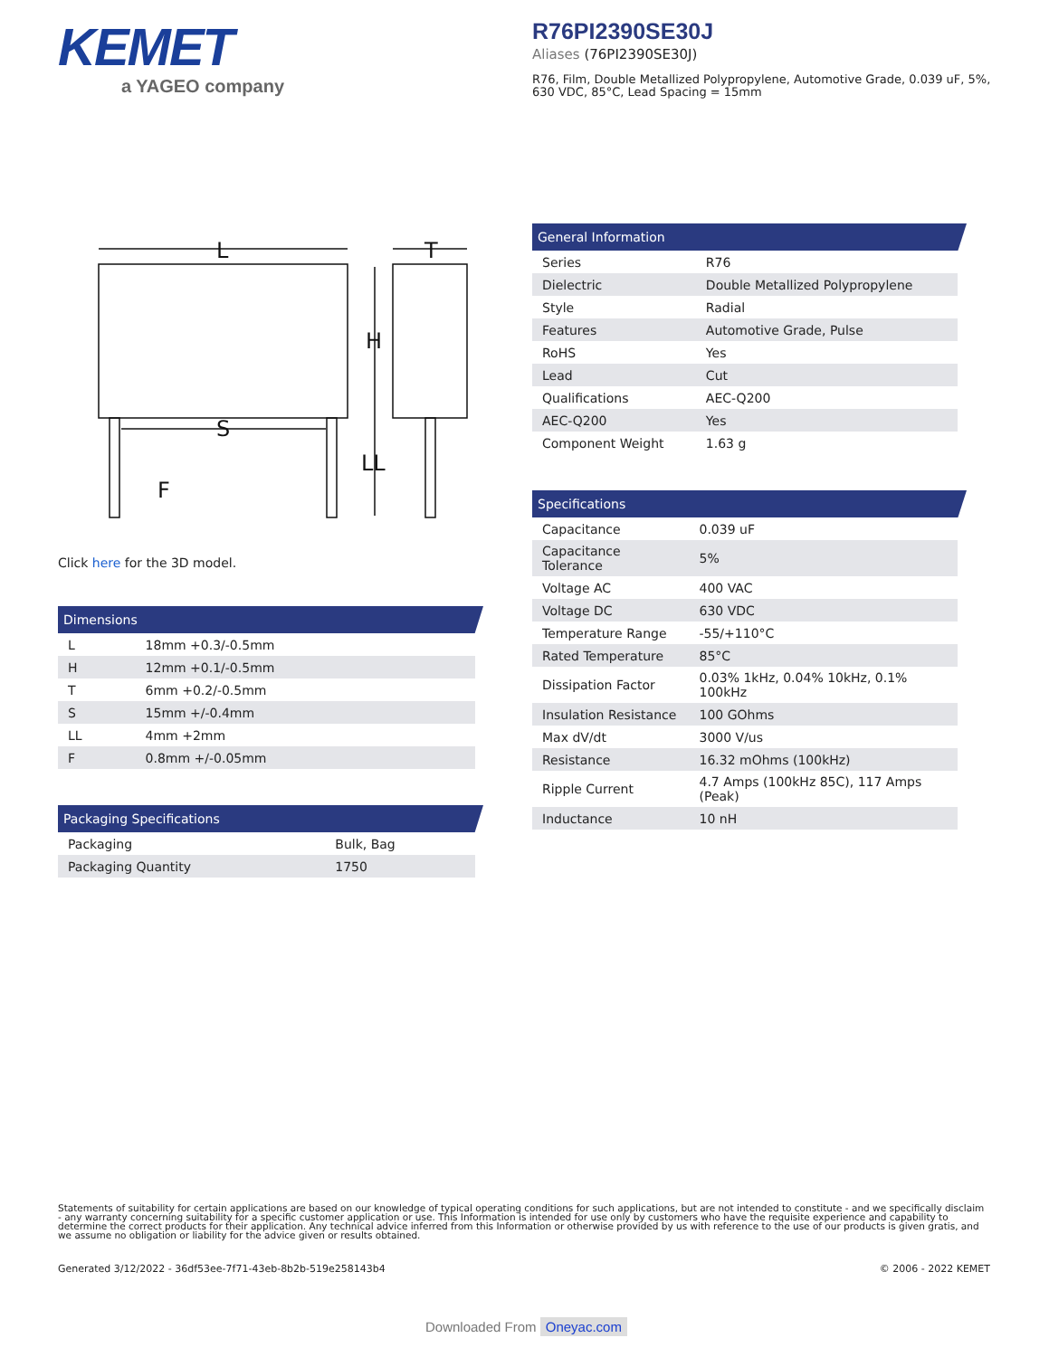KEMET
a YAGEO company
R76PI2390SE30J
Aliases (76PI2390SE30J)
R76, Film, Double Metallized Polypropylene, Automotive Grade, 0.039 uF, 5%, 630 VDC, 85°C, Lead Spacing = 15mm
L
T
H
S
LL
F
Click here for the 3D model.
Dimensions
| L | 18mm +0.3/-0.5mm |
| H | 12mm +0.1/-0.5mm |
| T | 6mm +0.2/-0.5mm |
| S | 15mm +/-0.4mm |
| LL | 4mm +2mm |
| F | 0.8mm +/-0.05mm |
Packaging Specifications
| Packaging | Bulk, Bag |
| Packaging Quantity | 1750 |
General Information
| Series | R76 |
| Dielectric | Double Metallized Polypropylene |
| Style | Radial |
| Features | Automotive Grade, Pulse |
| RoHS | Yes |
| Lead | Cut |
| Qualifications | AEC-Q200 |
| AEC-Q200 | Yes |
| Component Weight | 1.63 g |
Specifications
| Capacitance | 0.039 uF |
| Capacitance Tolerance | 5% |
| Voltage AC | 400 VAC |
| Voltage DC | 630 VDC |
| Temperature Range | -55/+110°C |
| Rated Temperature | 85°C |
| Dissipation Factor | 0.03% 1kHz, 0.04% 10kHz, 0.1% 100kHz |
| Insulation Resistance | 100 GOhms |
| Max dV/dt | 3000 V/us |
| Resistance | 16.32 mOhms (100kHz) |
| Ripple Current | 4.7 Amps (100kHz 85C), 117 Amps (Peak) |
| Inductance | 10 nH |
Statements of suitability for certain applications are based on our knowledge of typical operating conditions for such applications, but are not intended to constitute - and we specifically disclaim - any warranty concerning suitability for a specific customer application or use. This Information is intended for use only by customers who have the requisite experience and capability to determine the correct products for their application. Any technical advice inferred from this Information or otherwise provided by us with reference to the use of our products is given gratis, and we assume no obligation or liability for the advice given or results obtained.
Generated 3/12/2022 - 36df53ee-7f71-43eb-8b2b-519e258143b4 © 2006 - 2022 KEMET
Downloaded From Oneyac.com